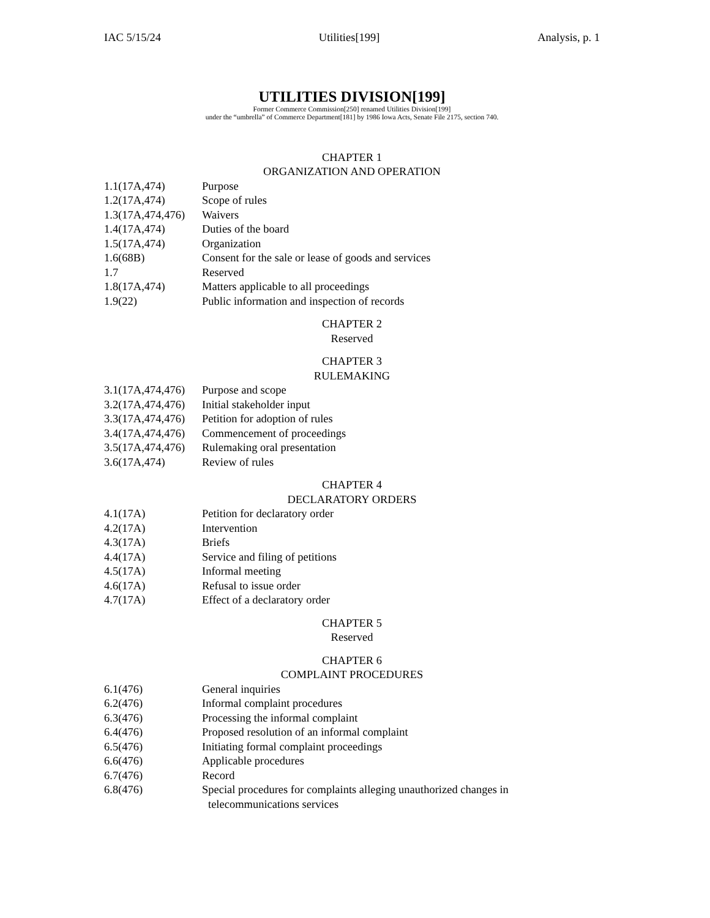IAC 5/15/24 Utilities[199] Analysis, p. 1
UTILITIES DIVISION[199]
Former Commerce Commission[250] renamed Utilities Division[199]
under the “umbrella” of Commerce Department[181] by 1986 Iowa Acts, Senate File 2175, section 740.
CHAPTER 1
ORGANIZATION AND OPERATION
1.1(17A,474) Purpose
1.2(17A,474) Scope of rules
1.3(17A,474,476) Waivers
1.4(17A,474) Duties of the board
1.5(17A,474) Organization
1.6(68B) Consent for the sale or lease of goods and services
1.7 Reserved
1.8(17A,474) Matters applicable to all proceedings
1.9(22) Public information and inspection of records
CHAPTER 2
Reserved
CHAPTER 3
RULEMAKING
3.1(17A,474,476) Purpose and scope
3.2(17A,474,476) Initial stakeholder input
3.3(17A,474,476) Petition for adoption of rules
3.4(17A,474,476) Commencement of proceedings
3.5(17A,474,476) Rulemaking oral presentation
3.6(17A,474) Review of rules
CHAPTER 4
DECLARATORY ORDERS
4.1(17A) Petition for declaratory order
4.2(17A) Intervention
4.3(17A) Briefs
4.4(17A) Service and filing of petitions
4.5(17A) Informal meeting
4.6(17A) Refusal to issue order
4.7(17A) Effect of a declaratory order
CHAPTER 5
Reserved
CHAPTER 6
COMPLAINT PROCEDURES
6.1(476) General inquiries
6.2(476) Informal complaint procedures
6.3(476) Processing the informal complaint
6.4(476) Proposed resolution of an informal complaint
6.5(476) Initiating formal complaint proceedings
6.6(476) Applicable procedures
6.7(476) Record
6.8(476) Special procedures for complaints alleging unauthorized changes in
telecommunications services